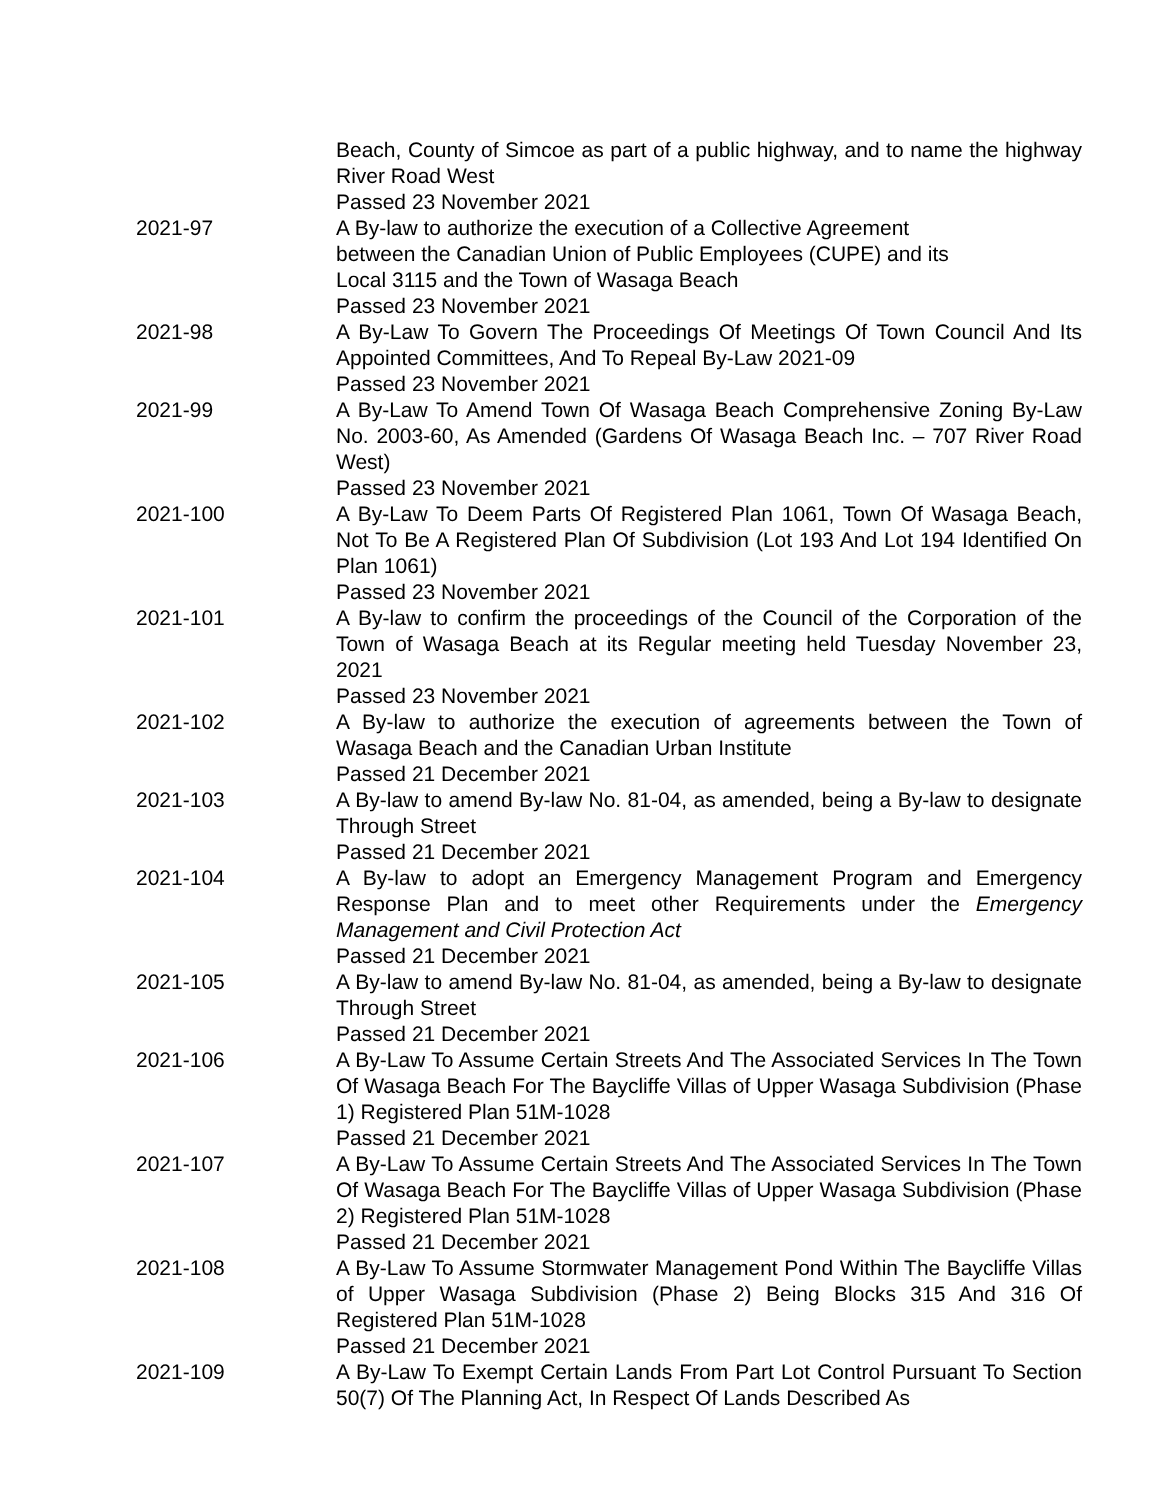| | Beach, County of Simcoe as part of a public highway, and to name the highway River Road West Passed 23 November 2021 |
| 2021-97 | A By-law to authorize the execution of a Collective Agreement between the Canadian Union of Public Employees (CUPE) and its Local 3115 and the Town of Wasaga Beach Passed 23 November 2021 |
| 2021-98 | A By-Law To Govern The Proceedings Of Meetings Of Town Council And Its Appointed Committees, And To Repeal By-Law 2021-09 Passed 23 November 2021 |
| 2021-99 | A By-Law To Amend Town Of Wasaga Beach Comprehensive Zoning By-Law No. 2003-60, As Amended (Gardens Of Wasaga Beach Inc. – 707 River Road West) Passed 23 November 2021 |
| 2021-100 | A By-Law To Deem Parts Of Registered Plan 1061, Town Of Wasaga Beach, Not To Be A Registered Plan Of Subdivision (Lot 193 And Lot 194 Identified On Plan 1061) Passed 23 November 2021 |
| 2021-101 | A By-law to confirm the proceedings of the Council of the Corporation of the Town of Wasaga Beach at its Regular meeting held Tuesday November 23, 2021 Passed 23 November 2021 |
| 2021-102 | A By-law to authorize the execution of agreements between the Town of Wasaga Beach and the Canadian Urban Institute Passed 21 December 2021 |
| 2021-103 | A By-law to amend By-law No. 81-04, as amended, being a By-law to designate Through Street Passed 21 December 2021 |
| 2021-104 | A By-law to adopt an Emergency Management Program and Emergency Response Plan and to meet other Requirements under the Emergency Management and Civil Protection Act Passed 21 December 2021 |
| 2021-105 | A By-law to amend By-law No. 81-04, as amended, being a By-law to designate Through Street Passed 21 December 2021 |
| 2021-106 | A By-Law To Assume Certain Streets And The Associated Services In The Town Of Wasaga Beach For The Baycliffe Villas of Upper Wasaga Subdivision (Phase 1) Registered Plan 51M-1028 Passed 21 December 2021 |
| 2021-107 | A By-Law To Assume Certain Streets And The Associated Services In The Town Of Wasaga Beach For The Baycliffe Villas of Upper Wasaga Subdivision (Phase 2) Registered Plan 51M-1028 Passed 21 December 2021 |
| 2021-108 | A By-Law To Assume Stormwater Management Pond Within The Baycliffe Villas of Upper Wasaga Subdivision (Phase 2) Being Blocks 315 And 316 Of Registered Plan 51M-1028 Passed 21 December 2021 |
| 2021-109 | A By-Law To Exempt Certain Lands From Part Lot Control Pursuant To Section 50(7) Of The Planning Act, In Respect Of Lands Described As |